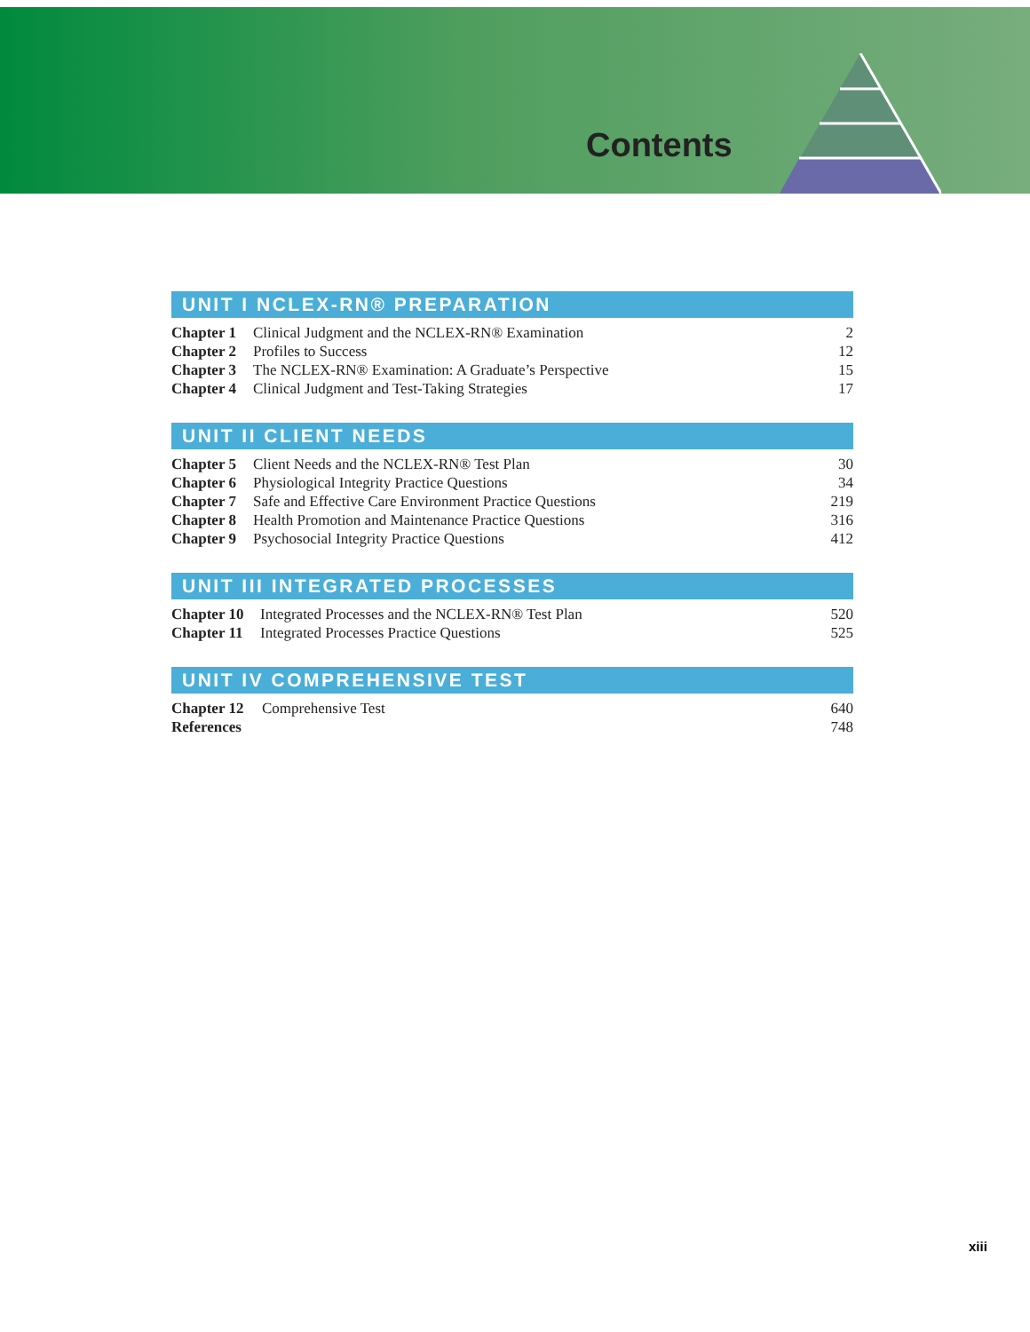Contents
UNIT I NCLEX-RN® PREPARATION
| Chapter 1 | Clinical Judgment and the NCLEX-RN® Examination | 2 |
| Chapter 2 | Profiles to Success | 12 |
| Chapter 3 | The NCLEX-RN® Examination: A Graduate’s Perspective | 15 |
| Chapter 4 | Clinical Judgment and Test-Taking Strategies | 17 |
UNIT II CLIENT NEEDS
| Chapter 5 | Client Needs and the NCLEX-RN® Test Plan | 30 |
| Chapter 6 | Physiological Integrity Practice Questions | 34 |
| Chapter 7 | Safe and Effective Care Environment Practice Questions | 219 |
| Chapter 8 | Health Promotion and Maintenance Practice Questions | 316 |
| Chapter 9 | Psychosocial Integrity Practice Questions | 412 |
UNIT III INTEGRATED PROCESSES
| Chapter 10 | Integrated Processes and the NCLEX-RN® Test Plan | 520 |
| Chapter 11 | Integrated Processes Practice Questions | 525 |
UNIT IV COMPREHENSIVE TEST
| Chapter 12 | Comprehensive Test | 640 |
| References | | 748 |
xiii